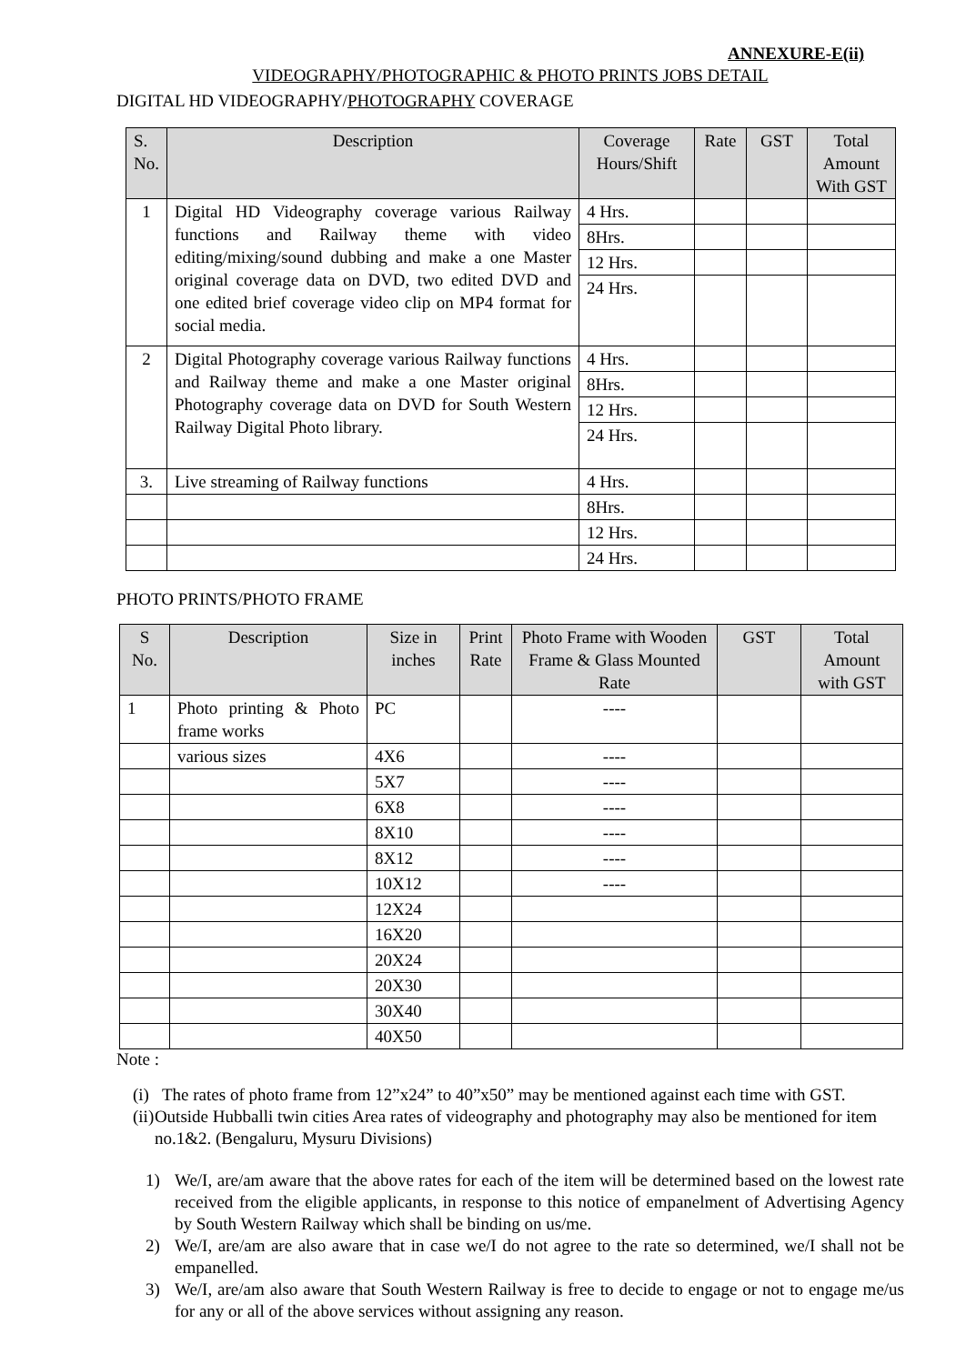ANNEXURE-E(ii)
VIDEOGRAPHY/PHOTOGRAPHIC & PHOTO PRINTS JOBS DETAIL
DIGITAL HD VIDEOGRAPHY/PHOTOGRAPHY COVERAGE
| S. No. | Description | Coverage Hours/Shift | Rate | GST | Total Amount With GST |
| --- | --- | --- | --- | --- | --- |
| 1 | Digital HD Videography coverage various Railway functions and Railway theme with video editing/mixing/sound dubbing and make a one Master original coverage data on DVD, two edited DVD and one edited brief coverage video clip on MP4 format for social media. | 4 Hrs. | | | |
| | | 8Hrs. | | | |
| | | 12 Hrs. | | | |
| | | 24 Hrs. | | | |
| 2 | Digital Photography coverage various Railway functions and Railway theme and make a one Master original Photography coverage data on DVD for South Western Railway Digital Photo library. | 4 Hrs. | | | |
| | | 8Hrs. | | | |
| | | 12 Hrs. | | | |
| | | 24 Hrs. | | | |
| 3. | Live streaming of Railway functions | 4 Hrs. | | | |
| | | 8Hrs. | | | |
| | | 12 Hrs. | | | |
| | | 24 Hrs. | | | |
PHOTO PRINTS/PHOTO FRAME
| S No. | Description | Size in inches | Print Rate | Photo Frame with Wooden Frame & Glass Mounted Rate | GST | Total Amount with GST |
| --- | --- | --- | --- | --- | --- | --- |
| 1 | Photo printing & Photo frame works | PC | | ---- | | |
| | various sizes | 4X6 | | ---- | | |
| | | 5X7 | | ---- | | |
| | | 6X8 | | ---- | | |
| | | 8X10 | | ---- | | |
| | | 8X12 | | ---- | | |
| | | 10X12 | | ---- | | |
| | | 12X24 | | | | |
| | | 16X20 | | | | |
| | | 20X24 | | | | |
| | | 20X30 | | | | |
| | | 30X40 | | | | |
| | | 40X50 | | | | |
Note :
(i) The rates of photo frame from 12”x24” to 40”x50” may be mentioned against each time with GST.
(ii) Outside Hubballi twin cities Area rates of videography and photography may also be mentioned for item no.1&2. (Bengaluru, Mysuru Divisions)
1) We/I, are/am aware that the above rates for each of the item will be determined based on the lowest rate received from the eligible applicants, in response to this notice of empanelment of Advertising Agency by South Western Railway which shall be binding on us/me.
2) We/I, are/am are also aware that in case we/I do not agree to the rate so determined, we/I shall not be empanelled.
3) We/I, are/am also aware that South Western Railway is free to decide to engage or not to engage me/us for any or all of the above services without assigning any reason.